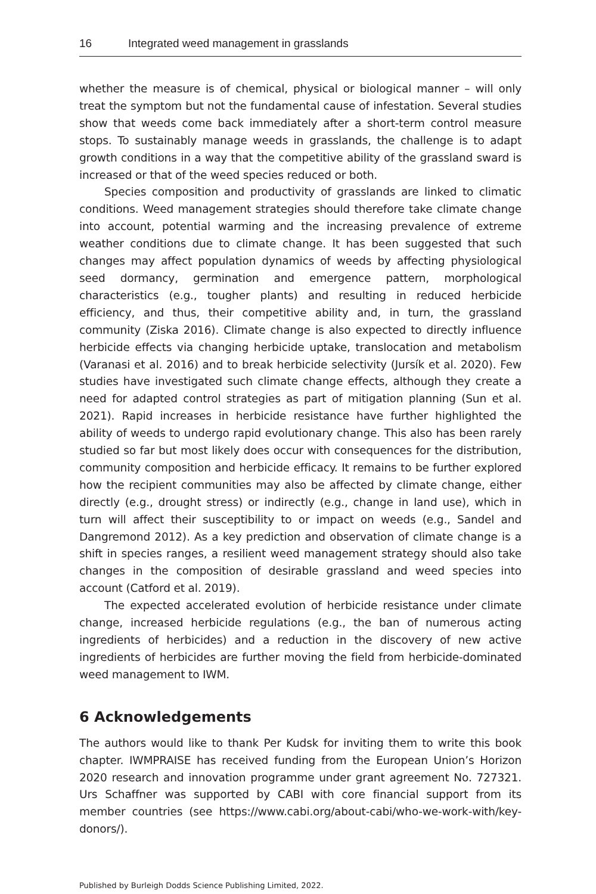16 Integrated weed management in grasslands
whether the measure is of chemical, physical or biological manner – will only treat the symptom but not the fundamental cause of infestation. Several studies show that weeds come back immediately after a short-term control measure stops. To sustainably manage weeds in grasslands, the challenge is to adapt growth conditions in a way that the competitive ability of the grassland sward is increased or that of the weed species reduced or both.
Species composition and productivity of grasslands are linked to climatic conditions. Weed management strategies should therefore take climate change into account, potential warming and the increasing prevalence of extreme weather conditions due to climate change. It has been suggested that such changes may affect population dynamics of weeds by affecting physiological seed dormancy, germination and emergence pattern, morphological characteristics (e.g., tougher plants) and resulting in reduced herbicide efficiency, and thus, their competitive ability and, in turn, the grassland community (Ziska 2016). Climate change is also expected to directly influence herbicide effects via changing herbicide uptake, translocation and metabolism (Varanasi et al. 2016) and to break herbicide selectivity (Jursík et al. 2020). Few studies have investigated such climate change effects, although they create a need for adapted control strategies as part of mitigation planning (Sun et al. 2021). Rapid increases in herbicide resistance have further highlighted the ability of weeds to undergo rapid evolutionary change. This also has been rarely studied so far but most likely does occur with consequences for the distribution, community composition and herbicide efficacy. It remains to be further explored how the recipient communities may also be affected by climate change, either directly (e.g., drought stress) or indirectly (e.g., change in land use), which in turn will affect their susceptibility to or impact on weeds (e.g., Sandel and Dangremond 2012). As a key prediction and observation of climate change is a shift in species ranges, a resilient weed management strategy should also take changes in the composition of desirable grassland and weed species into account (Catford et al. 2019).
The expected accelerated evolution of herbicide resistance under climate change, increased herbicide regulations (e.g., the ban of numerous acting ingredients of herbicides) and a reduction in the discovery of new active ingredients of herbicides are further moving the field from herbicide-dominated weed management to IWM.
6 Acknowledgements
The authors would like to thank Per Kudsk for inviting them to write this book chapter. IWMPRAISE has received funding from the European Union’s Horizon 2020 research and innovation programme under grant agreement No. 727321. Urs Schaffner was supported by CABI with core financial support from its member countries (see https://www.cabi.org/about-cabi/who-we-work-with/key-donors/).
Published by Burleigh Dodds Science Publishing Limited, 2022.